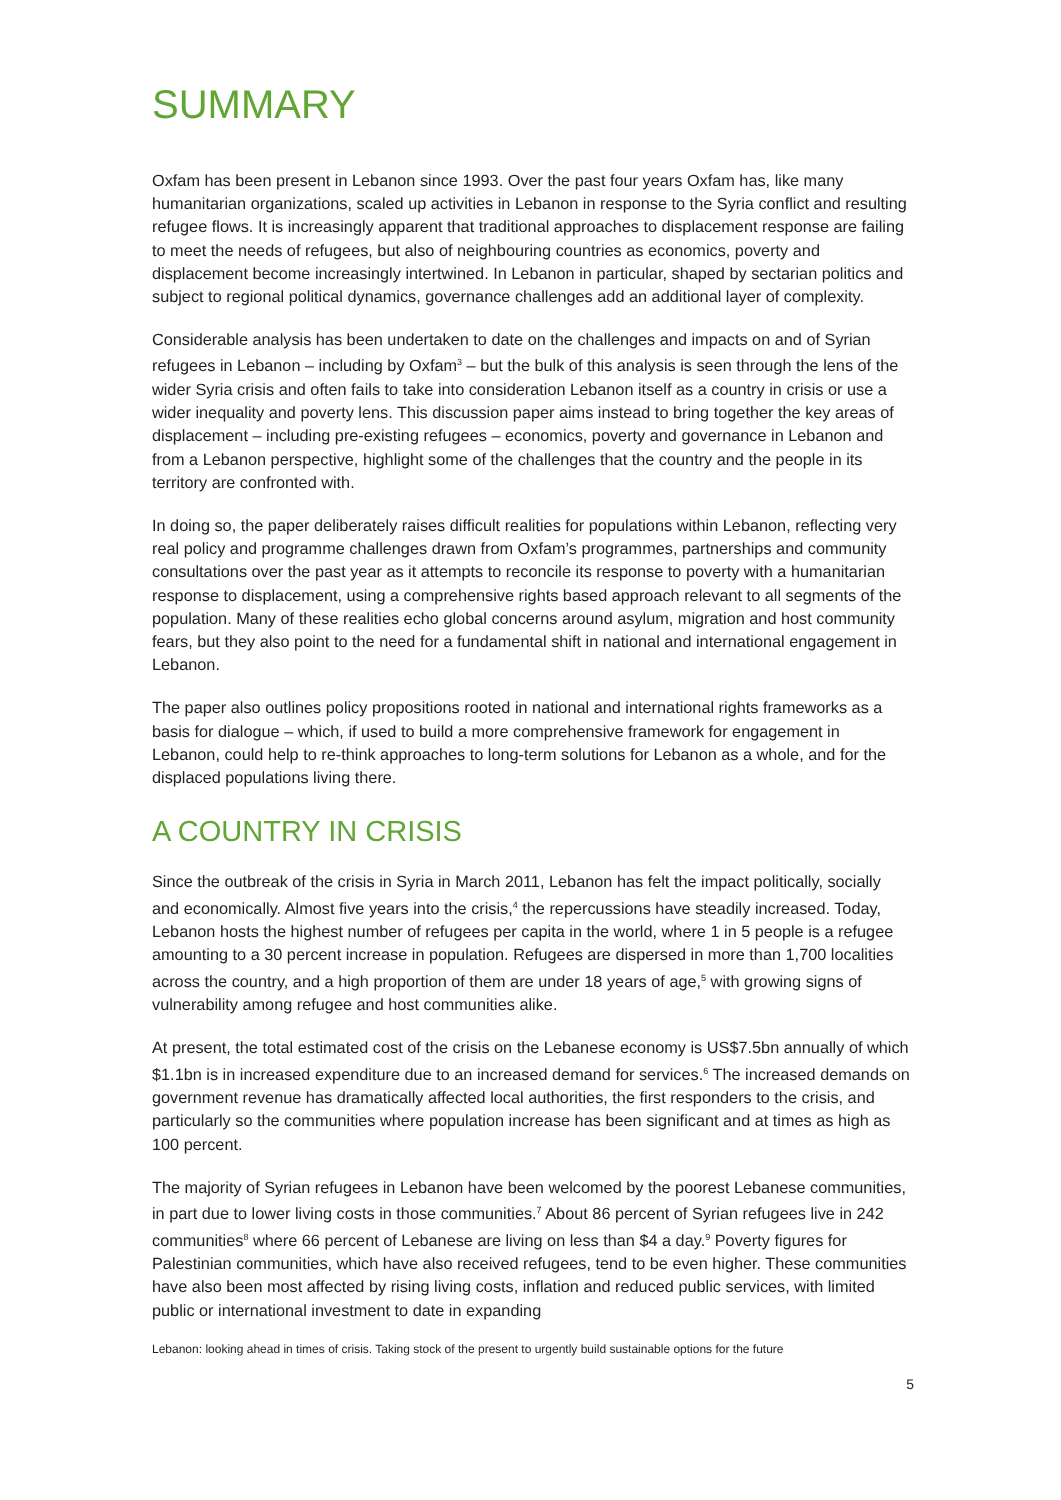SUMMARY
Oxfam has been present in Lebanon since 1993. Over the past four years Oxfam has, like many humanitarian organizations, scaled up activities in Lebanon in response to the Syria conflict and resulting refugee flows. It is increasingly apparent that traditional approaches to displacement response are failing to meet the needs of refugees, but also of neighbouring countries as economics, poverty and displacement become increasingly intertwined. In Lebanon in particular, shaped by sectarian politics and subject to regional political dynamics, governance challenges add an additional layer of complexity.
Considerable analysis has been undertaken to date on the challenges and impacts on and of Syrian refugees in Lebanon – including by Oxfam<sup>3</sup> – but the bulk of this analysis is seen through the lens of the wider Syria crisis and often fails to take into consideration Lebanon itself as a country in crisis or use a wider inequality and poverty lens. This discussion paper aims instead to bring together the key areas of displacement – including pre-existing refugees – economics, poverty and governance in Lebanon and from a Lebanon perspective, highlight some of the challenges that the country and the people in its territory are confronted with.
In doing so, the paper deliberately raises difficult realities for populations within Lebanon, reflecting very real policy and programme challenges drawn from Oxfam’s programmes, partnerships and community consultations over the past year as it attempts to reconcile its response to poverty with a humanitarian response to displacement, using a comprehensive rights based approach relevant to all segments of the population. Many of these realities echo global concerns around asylum, migration and host community fears, but they also point to the need for a fundamental shift in national and international engagement in Lebanon.
The paper also outlines policy propositions rooted in national and international rights frameworks as a basis for dialogue – which, if used to build a more comprehensive framework for engagement in Lebanon, could help to re-think approaches to long-term solutions for Lebanon as a whole, and for the displaced populations living there.
A COUNTRY IN CRISIS
Since the outbreak of the crisis in Syria in March 2011, Lebanon has felt the impact politically, socially and economically. Almost five years into the crisis,<sup>4</sup> the repercussions have steadily increased. Today, Lebanon hosts the highest number of refugees per capita in the world, where 1 in 5 people is a refugee amounting to a 30 percent increase in population. Refugees are dispersed in more than 1,700 localities across the country, and a high proportion of them are under 18 years of age,<sup>5</sup> with growing signs of vulnerability among refugee and host communities alike.
At present, the total estimated cost of the crisis on the Lebanese economy is US$7.5bn annually of which $1.1bn is in increased expenditure due to an increased demand for services.<sup>6</sup> The increased demands on government revenue has dramatically affected local authorities, the first responders to the crisis, and particularly so the communities where population increase has been significant and at times as high as 100 percent.
The majority of Syrian refugees in Lebanon have been welcomed by the poorest Lebanese communities, in part due to lower living costs in those communities.<sup>7</sup> About 86 percent of Syrian refugees live in 242 communities<sup>8</sup> where 66 percent of Lebanese are living on less than $4 a day.<sup>9</sup> Poverty figures for Palestinian communities, which have also received refugees, tend to be even higher. These communities have also been most affected by rising living costs, inflation and reduced public services, with limited public or international investment to date in expanding
Lebanon: looking ahead in times of crisis. Taking stock of the present to urgently build sustainable options for the future
5